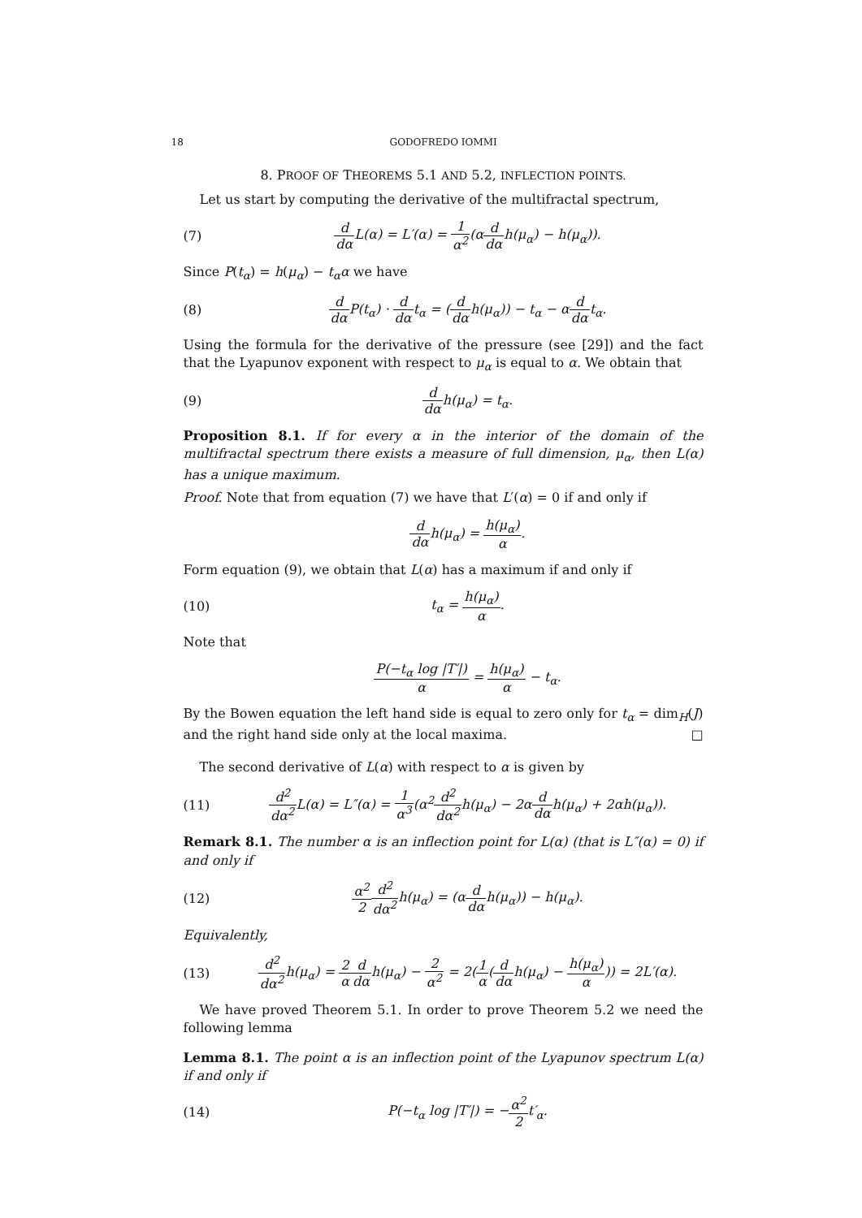18 GODOFREDO IOMMI
8. PROOF OF THEOREMS 5.1 AND 5.2, INFLECTION POINTS.
Let us start by computing the derivative of the multifractal spectrum,
(7) d dα L(α) = L′(α) = 1 α<sup>2</sup>(αd dαh(μ<sub>α</sub>) − h(μ<sub>α</sub>)).
Since P(t<sub>α</sub>) = h(μ<sub>α</sub>) − t<sub>α</sub>α we have
(8) d dα P(t<sub>α</sub>) · d dαt<sub>α</sub> = (d dαh(μ<sub>α</sub>)) − t<sub>α</sub> − αd dαt<sub>α</sub>.
Using the formula for the derivative of the pressure (see [29]) and the fact that the Lyapunov exponent with respect to μ<sub>α</sub> is equal to α. We obtain that
(9) d dαh(μ<sub>α</sub>) = t<sub>α</sub>.
Proposition 8.1. If for every α in the interior of the domain of the multifractal spectrum there exists a measure of full dimension, μ<sub>α</sub>, then L(α) has a unique maximum.
Proof. Note that from equation (7) we have that L′(α) = 0 if and only if
d dαh(μ<sub>α</sub>) = h(μ<sub>α</sub>) α.
Form equation (9), we obtain that L(α) has a maximum if and only if
(10) t<sub>α</sub> = h(μ<sub>α</sub>) α.
Note that
P(−t<sub>α</sub> log |T′|) α = h(μ<sub>α</sub>) α − t<sub>α</sub>.
By the Bowen equation the left hand side is equal to zero only for t<sub>α</sub> = dim<sub>H</sub>(J) and the right hand side only at the local maxima. □
The second derivative of L(α) with respect to α is given by
(11) d<sup>2</sup> dα<sup>2</sup> L(α) = L″(α) = 1 α<sup>3</sup>(α<sup>2</sup>d<sup>2</sup> dα<sup>2</sup>h(μ<sub>α</sub>) − 2αd dαh(μ<sub>α</sub>) + 2αh(μ<sub>α</sub>)).
Remark 8.1. The number α is an inflection point for L(α) (that is L″(α) = 0) if and only if
(12) α<sup>2</sup> 2 d<sup>2</sup> dα<sup>2</sup>h(μ<sub>α</sub>) = (αd dαh(μ<sub>α</sub>)) − h(μ<sub>α</sub>).
Equivalently,
(13) d<sup>2</sup> dα<sup>2</sup>h(μ<sub>α</sub>) = 2 α d dαh(μ<sub>α</sub>) − 2 α<sup>2</sup> = 2(1 α(d dαh(μ<sub>α</sub>) − h(μ<sub>α</sub>) α)) = 2L′(α).
We have proved Theorem 5.1. In order to prove Theorem 5.2 we need the following lemma
Lemma 8.1. The point α is an inflection point of the Lyapunov spectrum L(α) if and only if
(14) P(−t<sub>α</sub> log |T′|) = −α<sup>2</sup> 2t′<sub>α</sub>.